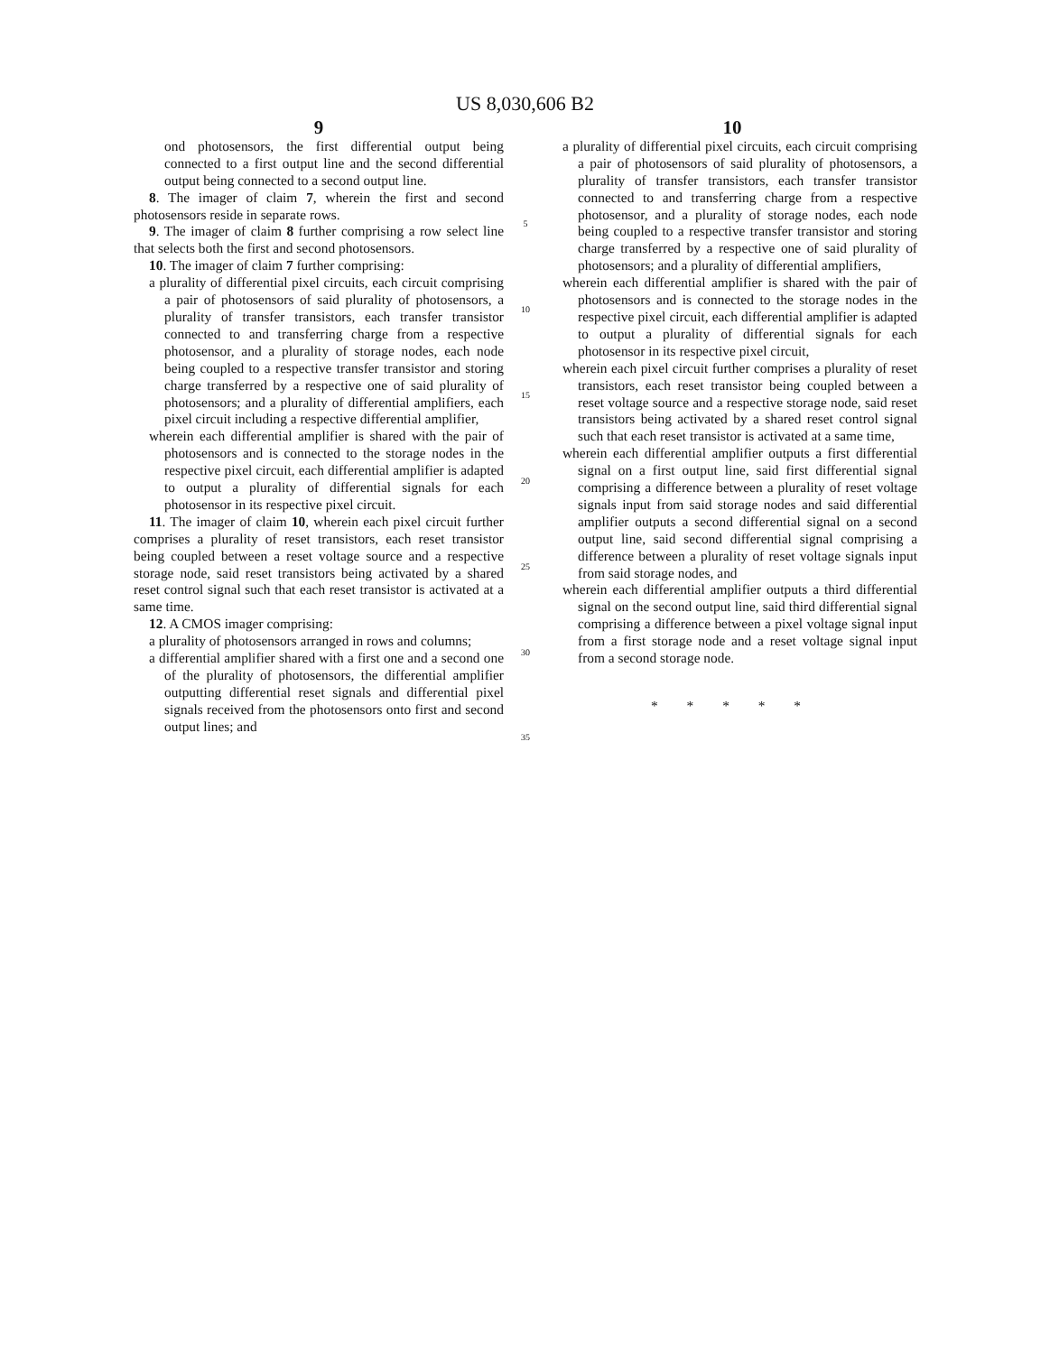US 8,030,606 B2
9
ond photosensors, the first differential output being connected to a first output line and the second differential output being connected to a second output line.
8. The imager of claim 7, wherein the first and second photosensors reside in separate rows.
9. The imager of claim 8 further comprising a row select line that selects both the first and second photosensors.
10. The imager of claim 7 further comprising:
a plurality of differential pixel circuits, each circuit comprising a pair of photosensors of said plurality of photosensors, a plurality of transfer transistors, each transfer transistor connected to and transferring charge from a respective photosensor, and a plurality of storage nodes, each node being coupled to a respective transfer transistor and storing charge transferred by a respective one of said plurality of photosensors; and a plurality of differential amplifiers, each pixel circuit including a respective differential amplifier,
wherein each differential amplifier is shared with the pair of photosensors and is connected to the storage nodes in the respective pixel circuit, each differential amplifier is adapted to output a plurality of differential signals for each photosensor in its respective pixel circuit.
11. The imager of claim 10, wherein each pixel circuit further comprises a plurality of reset transistors, each reset transistor being coupled between a reset voltage source and a respective storage node, said reset transistors being activated by a shared reset control signal such that each reset transistor is activated at a same time.
12. A CMOS imager comprising:
a plurality of photosensors arranged in rows and columns;
a differential amplifier shared with a first one and a second one of the plurality of photosensors, the differential amplifier outputting differential reset signals and differential pixel signals received from the photosensors onto first and second output lines; and
5
10
15
20
25
30
35
10
a plurality of differential pixel circuits, each circuit comprising a pair of photosensors of said plurality of photosensors, a plurality of transfer transistors, each transfer transistor connected to and transferring charge from a respective photosensor, and a plurality of storage nodes, each node being coupled to a respective transfer transistor and storing charge transferred by a respective one of said plurality of photosensors; and a plurality of differential amplifiers,
wherein each differential amplifier is shared with the pair of photosensors and is connected to the storage nodes in the respective pixel circuit, each differential amplifier is adapted to output a plurality of differential signals for each photosensor in its respective pixel circuit,
wherein each pixel circuit further comprises a plurality of reset transistors, each reset transistor being coupled between a reset voltage source and a respective storage node, said reset transistors being activated by a shared reset control signal such that each reset transistor is activated at a same time,
wherein each differential amplifier outputs a first differential signal on a first output line, said first differential signal comprising a difference between a plurality of reset voltage signals input from said storage nodes and said differential amplifier outputs a second differential signal on a second output line, said second differential signal comprising a difference between a plurality of reset voltage signals input from said storage nodes, and
wherein each differential amplifier outputs a third differential signal on the second output line, said third differential signal comprising a difference between a pixel voltage signal input from a first storage node and a reset voltage signal input from a second storage node.
* * * * *